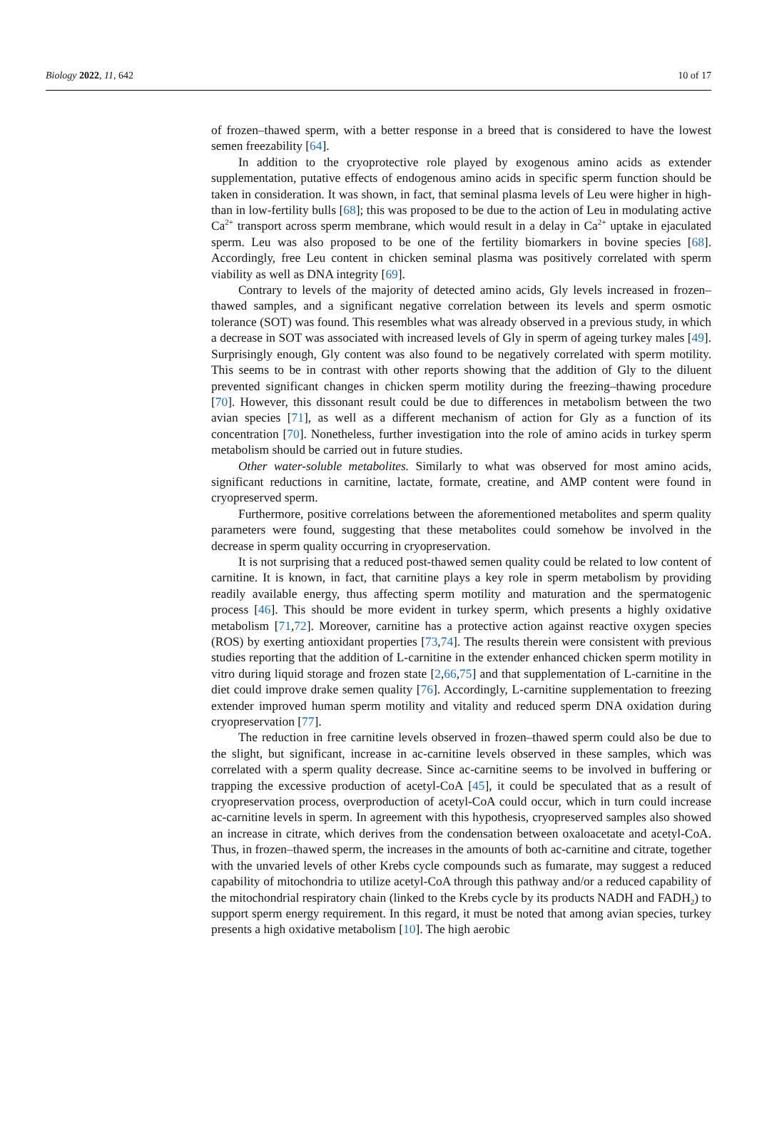Biology 2022, 11, 642 10 of 17
of frozen–thawed sperm, with a better response in a breed that is considered to have the lowest semen freezability [64].
In addition to the cryoprotective role played by exogenous amino acids as extender supplementation, putative effects of endogenous amino acids in specific sperm function should be taken in consideration. It was shown, in fact, that seminal plasma levels of Leu were higher in high- than in low-fertility bulls [68]; this was proposed to be due to the action of Leu in modulating active Ca<sup>2+</sup> transport across sperm membrane, which would result in a delay in Ca<sup>2+</sup> uptake in ejaculated sperm. Leu was also proposed to be one of the fertility biomarkers in bovine species [68]. Accordingly, free Leu content in chicken seminal plasma was positively correlated with sperm viability as well as DNA integrity [69].
Contrary to levels of the majority of detected amino acids, Gly levels increased in frozen–thawed samples, and a significant negative correlation between its levels and sperm osmotic tolerance (SOT) was found. This resembles what was already observed in a previous study, in which a decrease in SOT was associated with increased levels of Gly in sperm of ageing turkey males [49]. Surprisingly enough, Gly content was also found to be negatively correlated with sperm motility. This seems to be in contrast with other reports showing that the addition of Gly to the diluent prevented significant changes in chicken sperm motility during the freezing–thawing procedure [70]. However, this dissonant result could be due to differences in metabolism between the two avian species [71], as well as a different mechanism of action for Gly as a function of its concentration [70]. Nonetheless, further investigation into the role of amino acids in turkey sperm metabolism should be carried out in future studies.
Other water-soluble metabolites. Similarly to what was observed for most amino acids, significant reductions in carnitine, lactate, formate, creatine, and AMP content were found in cryopreserved sperm.
Furthermore, positive correlations between the aforementioned metabolites and sperm quality parameters were found, suggesting that these metabolites could somehow be involved in the decrease in sperm quality occurring in cryopreservation.
It is not surprising that a reduced post-thawed semen quality could be related to low content of carnitine. It is known, in fact, that carnitine plays a key role in sperm metabolism by providing readily available energy, thus affecting sperm motility and maturation and the spermatogenic process [46]. This should be more evident in turkey sperm, which presents a highly oxidative metabolism [71,72]. Moreover, carnitine has a protective action against reactive oxygen species (ROS) by exerting antioxidant properties [73,74]. The results therein were consistent with previous studies reporting that the addition of L-carnitine in the extender enhanced chicken sperm motility in vitro during liquid storage and frozen state [2,66,75] and that supplementation of L-carnitine in the diet could improve drake semen quality [76]. Accordingly, L-carnitine supplementation to freezing extender improved human sperm motility and vitality and reduced sperm DNA oxidation during cryopreservation [77].
The reduction in free carnitine levels observed in frozen–thawed sperm could also be due to the slight, but significant, increase in ac-carnitine levels observed in these samples, which was correlated with a sperm quality decrease. Since ac-carnitine seems to be involved in buffering or trapping the excessive production of acetyl-CoA [45], it could be speculated that as a result of cryopreservation process, overproduction of acetyl-CoA could occur, which in turn could increase ac-carnitine levels in sperm. In agreement with this hypothesis, cryopreserved samples also showed an increase in citrate, which derives from the condensation between oxaloacetate and acetyl-CoA. Thus, in frozen–thawed sperm, the increases in the amounts of both ac-carnitine and citrate, together with the unvaried levels of other Krebs cycle compounds such as fumarate, may suggest a reduced capability of mitochondria to utilize acetyl-CoA through this pathway and/or a reduced capability of the mitochondrial respiratory chain (linked to the Krebs cycle by its products NADH and FADH<sub>2</sub>) to support sperm energy requirement. In this regard, it must be noted that among avian species, turkey presents a high oxidative metabolism [10]. The high aerobic